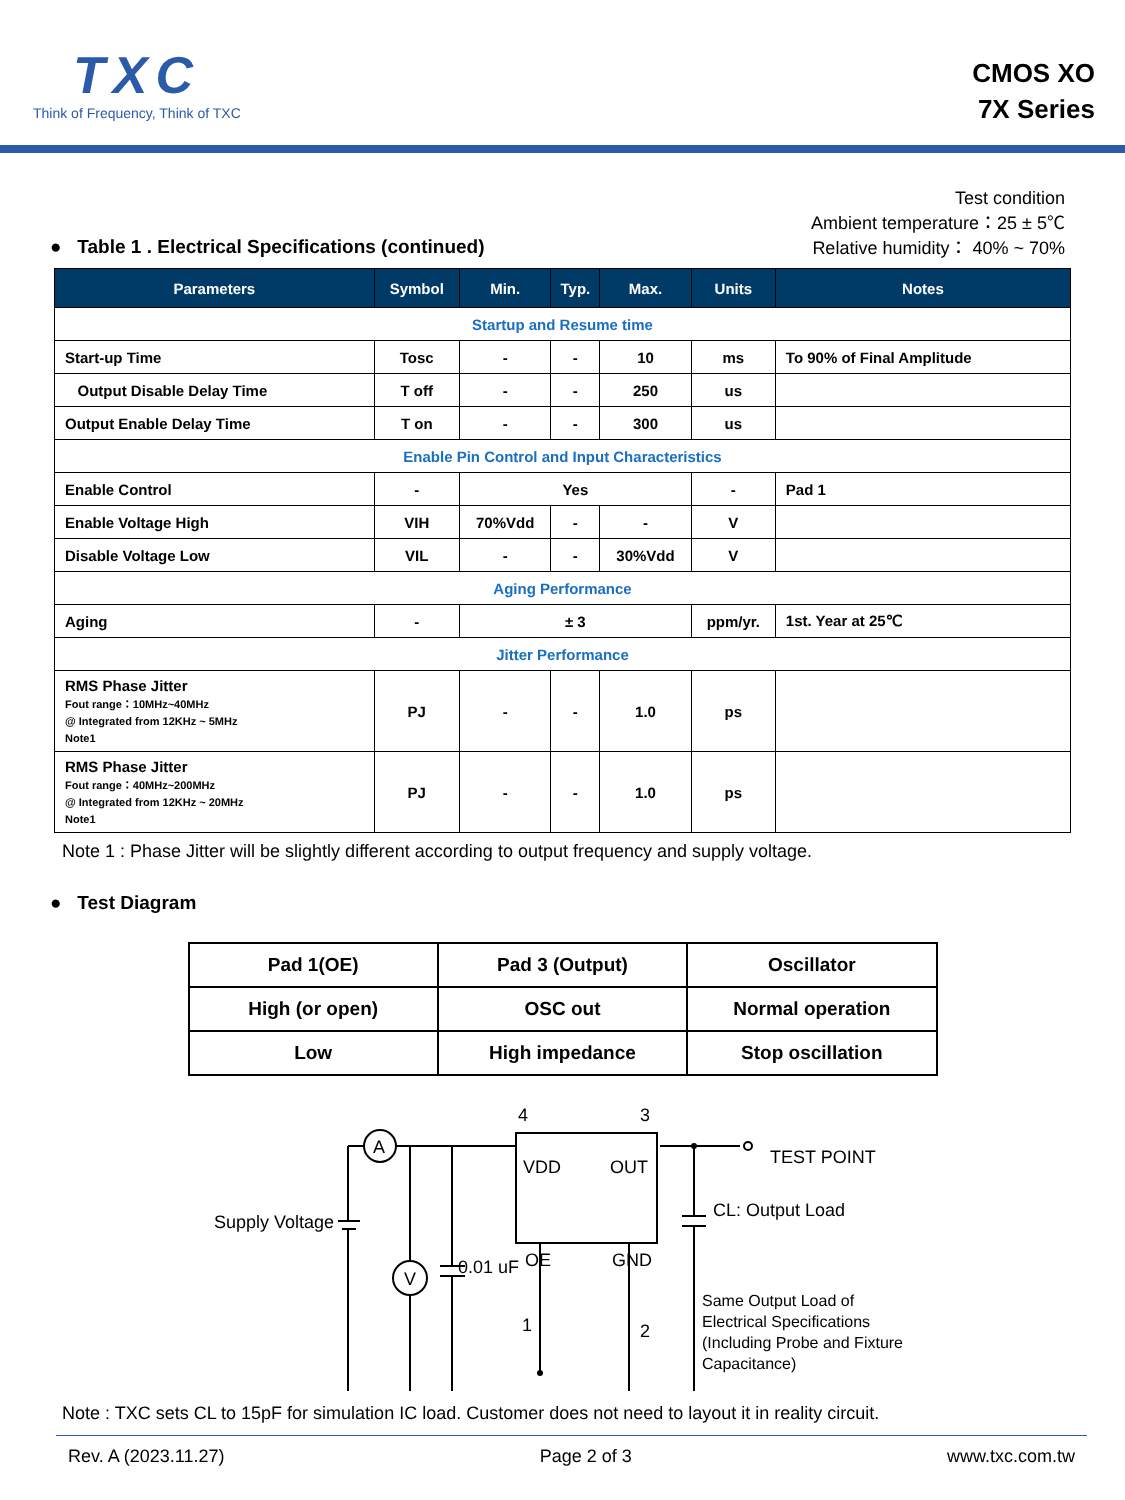TXC
Think of Frequency, Think of TXC
CMOS XO
7X Series
Test condition
Ambient temperature：25 ± 5℃
Relative humidity： 40% ~ 70%
● Table 1 . Electrical Specifications (continued)
| Parameters | Symbol | Min. | Typ. | Max. | Units | Notes |
| --- | --- | --- | --- | --- | --- | --- |
| Startup and Resume time | | | | | | |
| Start-up Time | Tosc | - | - | 10 | ms | To 90% of Final Amplitude |
| Output Disable Delay Time | T off | - | - | 250 | us | |
| Output Enable Delay Time | T on | - | - | 300 | us | |
| Enable Pin Control and Input Characteristics | | | | | | |
| Enable Control | - | Yes | | | - | Pad 1 |
| Enable Voltage High | VIH | 70%Vdd | - | - | V | |
| Disable Voltage Low | VIL | - | - | 30%Vdd | V | |
| Aging Performance | | | | | | |
| Aging | - | ± 3 | | | ppm/yr. | 1st. Year at 25℃ |
| Jitter Performance | | | | | | |
| RMS Phase Jitter Fout range：10MHz~40MHz @ Integrated from 12KHz ~ 5MHz Note1 | PJ | - | - | 1.0 | ps | |
| RMS Phase Jitter Fout range：40MHz~200MHz @ Integrated from 12KHz ~ 20MHz Note1 | PJ | - | - | 1.0 | ps | |
Note 1 : Phase Jitter will be slightly different according to output frequency and supply voltage.
● Test Diagram
| Pad 1(OE) | Pad 3 (Output) | Oscillator |
| High (or open) | OSC out | Normal operation |
| Low | High impedance | Stop oscillation |
4
3
A
V
VDD
OUT
OE
GND
0.01 uF
1
2
Supply Voltage
TEST POINT
CL: Output Load
Same Output Load of
Electrical Specifications
(Including Probe and Fixture
Capacitance)
Note : TXC sets CL to 15pF for simulation IC load. Customer does not need to layout it in reality circuit.
Rev. A (2023.11.27) Page 2 of 3 www.txc.com.tw